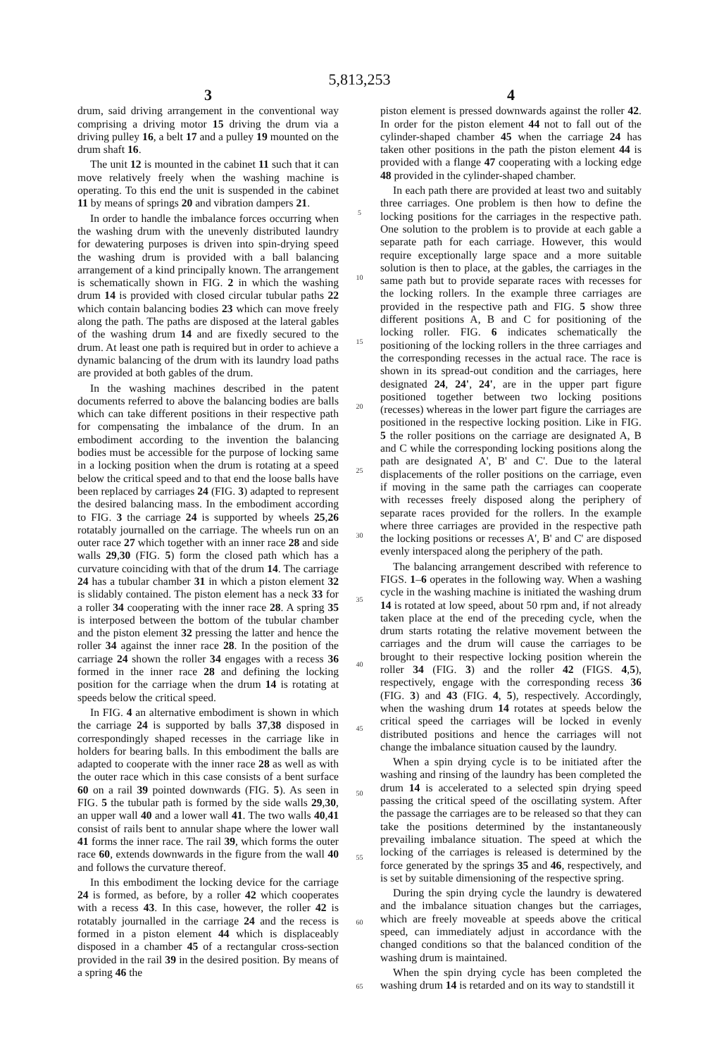5,813,253
3
drum, said driving arrangement in the conventional way comprising a driving motor 15 driving the drum via a driving pulley 16, a belt 17 and a pulley 19 mounted on the drum shaft 16.
The unit 12 is mounted in the cabinet 11 such that it can move relatively freely when the washing machine is operating. To this end the unit is suspended in the cabinet 11 by means of springs 20 and vibration dampers 21.
In order to handle the imbalance forces occurring when the washing drum with the unevenly distributed laundry for dewatering purposes is driven into spin-drying speed the washing drum is provided with a ball balancing arrangement of a kind principally known. The arrangement is schematically shown in FIG. 2 in which the washing drum 14 is provided with closed circular tubular paths 22 which contain balancing bodies 23 which can move freely along the path. The paths are disposed at the lateral gables of the washing drum 14 and are fixedly secured to the drum. At least one path is required but in order to achieve a dynamic balancing of the drum with its laundry load paths are provided at both gables of the drum.
In the washing machines described in the patent documents referred to above the balancing bodies are balls which can take different positions in their respective path for compensating the imbalance of the drum. In an embodiment according to the invention the balancing bodies must be accessible for the purpose of locking same in a locking position when the drum is rotating at a speed below the critical speed and to that end the loose balls have been replaced by carriages 24 (FIG. 3) adapted to represent the desired balancing mass. In the embodiment according to FIG. 3 the carriage 24 is supported by wheels 25,26 rotatably journalled on the carriage. The wheels run on an outer race 27 which together with an inner race 28 and side walls 29,30 (FIG. 5) form the closed path which has a curvature coinciding with that of the drum 14. The carriage 24 has a tubular chamber 31 in which a piston element 32 is slidably contained. The piston element has a neck 33 for a roller 34 cooperating with the inner race 28. A spring 35 is interposed between the bottom of the tubular chamber and the piston element 32 pressing the latter and hence the roller 34 against the inner race 28. In the position of the carriage 24 shown the roller 34 engages with a recess 36 formed in the inner race 28 and defining the locking position for the carriage when the drum 14 is rotating at speeds below the critical speed.
In FIG. 4 an alternative embodiment is shown in which the carriage 24 is supported by balls 37,38 disposed in correspondingly shaped recesses in the carriage like in holders for bearing balls. In this embodiment the balls are adapted to cooperate with the inner race 28 as well as with the outer race which in this case consists of a bent surface 60 on a rail 39 pointed downwards (FIG. 5). As seen in FIG. 5 the tubular path is formed by the side walls 29,30, an upper wall 40 and a lower wall 41. The two walls 40,41 consist of rails bent to annular shape where the lower wall 41 forms the inner race. The rail 39, which forms the outer race 60, extends downwards in the figure from the wall 40 and follows the curvature thereof.
In this embodiment the locking device for the carriage 24 is formed, as before, by a roller 42 which cooperates with a recess 43. In this case, however, the roller 42 is rotatably journalled in the carriage 24 and the recess is formed in a piston element 44 which is displaceably disposed in a chamber 45 of a rectangular cross-section provided in the rail 39 in the desired position. By means of a spring 46 the
5
10
15
20
25
30
35
40
45
50
55
60
65
4
piston element is pressed downwards against the roller 42. In order for the piston element 44 not to fall out of the cylinder-shaped chamber 45 when the carriage 24 has taken other positions in the path the piston element 44 is provided with a flange 47 cooperating with a locking edge 48 provided in the cylinder-shaped chamber.
In each path there are provided at least two and suitably three carriages. One problem is then how to define the locking positions for the carriages in the respective path. One solution to the problem is to provide at each gable a separate path for each carriage. However, this would require exceptionally large space and a more suitable solution is then to place, at the gables, the carriages in the same path but to provide separate races with recesses for the locking rollers. In the example three carriages are provided in the respective path and FIG. 5 show three different positions A, B and C for positioning of the locking roller. FIG. 6 indicates schematically the positioning of the locking rollers in the three carriages and the corresponding recesses in the actual race. The race is shown in its spread-out condition and the carriages, here designated 24, 24', 24', are in the upper part figure positioned together between two locking positions (recesses) whereas in the lower part figure the carriages are positioned in the respective locking position. Like in FIG. 5 the roller positions on the carriage are designated A, B and C while the corresponding locking positions along the path are designated A', B' and C'. Due to the lateral displacements of the roller positions on the carriage, even if moving in the same path the carriages can cooperate with recesses freely disposed along the periphery of separate races provided for the rollers. In the example where three carriages are provided in the respective path the locking positions or recesses A', B' and C' are disposed evenly interspaced along the periphery of the path.
The balancing arrangement described with reference to FIGS. 1–6 operates in the following way. When a washing cycle in the washing machine is initiated the washing drum 14 is rotated at low speed, about 50 rpm and, if not already taken place at the end of the preceding cycle, when the drum starts rotating the relative movement between the carriages and the drum will cause the carriages to be brought to their respective locking position wherein the roller 34 (FIG. 3) and the roller 42 (FIGS. 4,5), respectively, engage with the corresponding recess 36 (FIG. 3) and 43 (FIG. 4, 5), respectively. Accordingly, when the washing drum 14 rotates at speeds below the critical speed the carriages will be locked in evenly distributed positions and hence the carriages will not change the imbalance situation caused by the laundry.
When a spin drying cycle is to be initiated after the washing and rinsing of the laundry has been completed the drum 14 is accelerated to a selected spin drying speed passing the critical speed of the oscillating system. After the passage the carriages are to be released so that they can take the positions determined by the instantaneously prevailing imbalance situation. The speed at which the locking of the carriages is released is determined by the force generated by the springs 35 and 46, respectively, and is set by suitable dimensioning of the respective spring.
During the spin drying cycle the laundry is dewatered and the imbalance situation changes but the carriages, which are freely moveable at speeds above the critical speed, can immediately adjust in accordance with the changed conditions so that the balanced condition of the washing drum is maintained.
When the spin drying cycle has been completed the washing drum 14 is retarded and on its way to standstill it